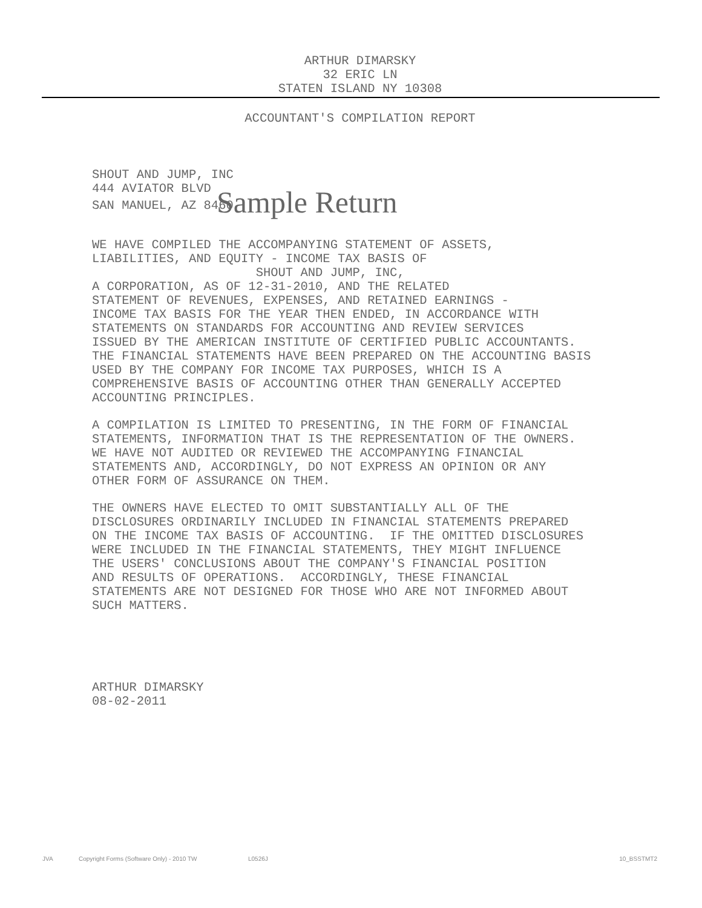ARTHUR DIMARSKY
32 ERIC LN
STATEN ISLAND NY 10308
ACCOUNTANT'S COMPILATION REPORT
SHOUT AND JUMP, INC 444 AVIATOR BLVD SAN MANUEL, AZ 8460 Sample Return
WE HAVE COMPILED THE ACCOMPANYING STATEMENT OF ASSETS, LIABILITIES, AND EQUITY - INCOME TAX BASIS OF SHOUT AND JUMP, INC, A CORPORATION, AS OF 12-31-2010, AND THE RELATED STATEMENT OF REVENUES, EXPENSES, AND RETAINED EARNINGS - INCOME TAX BASIS FOR THE YEAR THEN ENDED, IN ACCORDANCE WITH STATEMENTS ON STANDARDS FOR ACCOUNTING AND REVIEW SERVICES ISSUED BY THE AMERICAN INSTITUTE OF CERTIFIED PUBLIC ACCOUNTANTS. THE FINANCIAL STATEMENTS HAVE BEEN PREPARED ON THE ACCOUNTING BASIS USED BY THE COMPANY FOR INCOME TAX PURPOSES, WHICH IS A COMPREHENSIVE BASIS OF ACCOUNTING OTHER THAN GENERALLY ACCEPTED ACCOUNTING PRINCIPLES.
A COMPILATION IS LIMITED TO PRESENTING, IN THE FORM OF FINANCIAL STATEMENTS, INFORMATION THAT IS THE REPRESENTATION OF THE OWNERS. WE HAVE NOT AUDITED OR REVIEWED THE ACCOMPANYING FINANCIAL STATEMENTS AND, ACCORDINGLY, DO NOT EXPRESS AN OPINION OR ANY OTHER FORM OF ASSURANCE ON THEM.
THE OWNERS HAVE ELECTED TO OMIT SUBSTANTIALLY ALL OF THE DISCLOSURES ORDINARILY INCLUDED IN FINANCIAL STATEMENTS PREPARED ON THE INCOME TAX BASIS OF ACCOUNTING. IF THE OMITTED DISCLOSURES WERE INCLUDED IN THE FINANCIAL STATEMENTS, THEY MIGHT INFLUENCE THE USERS' CONCLUSIONS ABOUT THE COMPANY'S FINANCIAL POSITION AND RESULTS OF OPERATIONS. ACCORDINGLY, THESE FINANCIAL STATEMENTS ARE NOT DESIGNED FOR THOSE WHO ARE NOT INFORMED ABOUT SUCH MATTERS.
ARTHUR DIMARSKY 08-02-2011
JVA Copyright Forms (Software Only) - 2010 TW L0526J 10_BSSTMT2